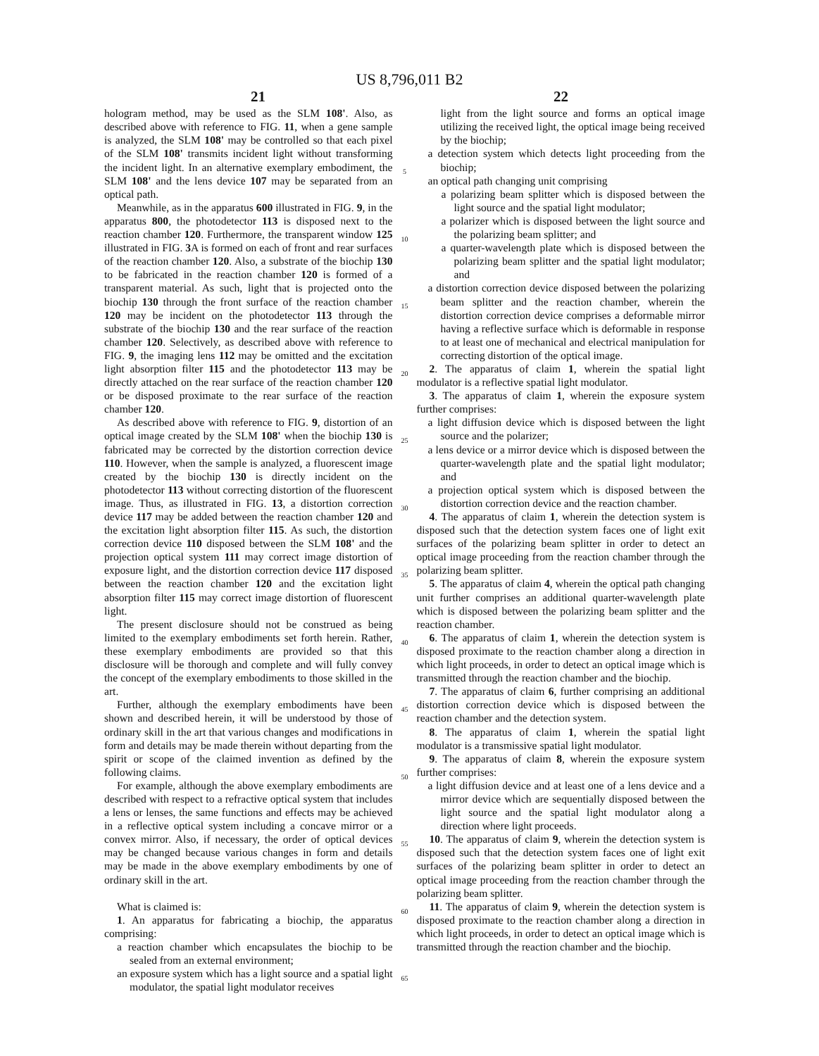US 8,796,011 B2
21 22
hologram method, may be used as the SLM 108'. Also, as described above with reference to FIG. 11, when a gene sample is analyzed, the SLM 108' may be controlled so that each pixel of the SLM 108' transmits incident light without transforming the incident light. In an alternative exemplary embodiment, the SLM 108' and the lens device 107 may be separated from an optical path.
Meanwhile, as in the apparatus 600 illustrated in FIG. 9, in the apparatus 800, the photodetector 113 is disposed next to the reaction chamber 120. Furthermore, the transparent window 125 illustrated in FIG. 3 A is formed on each of front and rear surfaces of the reaction chamber 120. Also, a substrate of the biochip 130 to be fabricated in the reaction chamber 120 is formed of a transparent material. As such, light that is projected onto the biochip 130 through the front surface of the reaction chamber 120 may be incident on the photodetector 113 through the substrate of the biochip 130 and the rear surface of the reaction chamber 120. Selectively, as described above with reference to FIG. 9, the imaging lens 112 may be omitted and the excitation light absorption filter 115 and the photodetector 113 may be directly attached on the rear surface of the reaction chamber 120 or be disposed proximate to the rear surface of the reaction chamber 120.
As described above with reference to FIG. 9, distortion of an optical image created by the SLM 108' when the biochip 130 is fabricated may be corrected by the distortion correction device 110. However, when the sample is analyzed, a fluorescent image created by the biochip 130 is directly incident on the photodetector 113 without correcting distortion of the fluorescent image. Thus, as illustrated in FIG. 13, a distortion correction device 117 may be added between the reaction chamber 120 and the excitation light absorption filter 115. As such, the distortion correction device 110 disposed between the SLM 108' and the projection optical system 111 may correct image distortion of exposure light, and the distortion correction device 117 disposed between the reaction chamber 120 and the excitation light absorption filter 115 may correct image distortion of fluorescent light.
The present disclosure should not be construed as being limited to the exemplary embodiments set forth herein. Rather, these exemplary embodiments are provided so that this disclosure will be thorough and complete and will fully convey the concept of the exemplary embodiments to those skilled in the art.
Further, although the exemplary embodiments have been shown and described herein, it will be understood by those of ordinary skill in the art that various changes and modifications in form and details may be made therein without departing from the spirit or scope of the claimed invention as defined by the following claims.
For example, although the above exemplary embodiments are described with respect to a refractive optical system that includes a lens or lenses, the same functions and effects may be achieved in a reflective optical system including a concave mirror or a convex mirror. Also, if necessary, the order of optical devices may be changed because various changes in form and details may be made in the above exemplary embodiments by one of ordinary skill in the art.
What is claimed is:
1. An apparatus for fabricating a biochip, the apparatus comprising:
a reaction chamber which encapsulates the biochip to be sealed from an external environment;
an exposure system which has a light source and a spatial light modulator, the spatial light modulator receives
5
10
15
20
25
30
35
40
45
50
55
60
65
light from the light source and forms an optical image utilizing the received light, the optical image being received by the biochip;
a detection system which detects light proceeding from the biochip;
an optical path changing unit comprising
a polarizing beam splitter which is disposed between the light source and the spatial light modulator;
a polarizer which is disposed between the light source and the polarizing beam splitter; and
a quarter-wavelength plate which is disposed between the polarizing beam splitter and the spatial light modulator; and
a distortion correction device disposed between the polarizing beam splitter and the reaction chamber, wherein the distortion correction device comprises a deformable mirror having a reflective surface which is deformable in response to at least one of mechanical and electrical manipulation for correcting distortion of the optical image.
2. The apparatus of claim 1, wherein the spatial light modulator is a reflective spatial light modulator.
3. The apparatus of claim 1, wherein the exposure system further comprises:
a light diffusion device which is disposed between the light source and the polarizer;
a lens device or a mirror device which is disposed between the quarter-wavelength plate and the spatial light modulator; and
a projection optical system which is disposed between the distortion correction device and the reaction chamber.
4. The apparatus of claim 1, wherein the detection system is disposed such that the detection system faces one of light exit surfaces of the polarizing beam splitter in order to detect an optical image proceeding from the reaction chamber through the polarizing beam splitter.
5. The apparatus of claim 4, wherein the optical path changing unit further comprises an additional quarter-wavelength plate which is disposed between the polarizing beam splitter and the reaction chamber.
6. The apparatus of claim 1, wherein the detection system is disposed proximate to the reaction chamber along a direction in which light proceeds, in order to detect an optical image which is transmitted through the reaction chamber and the biochip.
7. The apparatus of claim 6, further comprising an additional distortion correction device which is disposed between the reaction chamber and the detection system.
8. The apparatus of claim 1, wherein the spatial light modulator is a transmissive spatial light modulator.
9. The apparatus of claim 8, wherein the exposure system further comprises:
a light diffusion device and at least one of a lens device and a mirror device which are sequentially disposed between the light source and the spatial light modulator along a direction where light proceeds.
10. The apparatus of claim 9, wherein the detection system is disposed such that the detection system faces one of light exit surfaces of the polarizing beam splitter in order to detect an optical image proceeding from the reaction chamber through the polarizing beam splitter.
11. The apparatus of claim 9, wherein the detection system is disposed proximate to the reaction chamber along a direction in which light proceeds, in order to detect an optical image which is transmitted through the reaction chamber and the biochip.